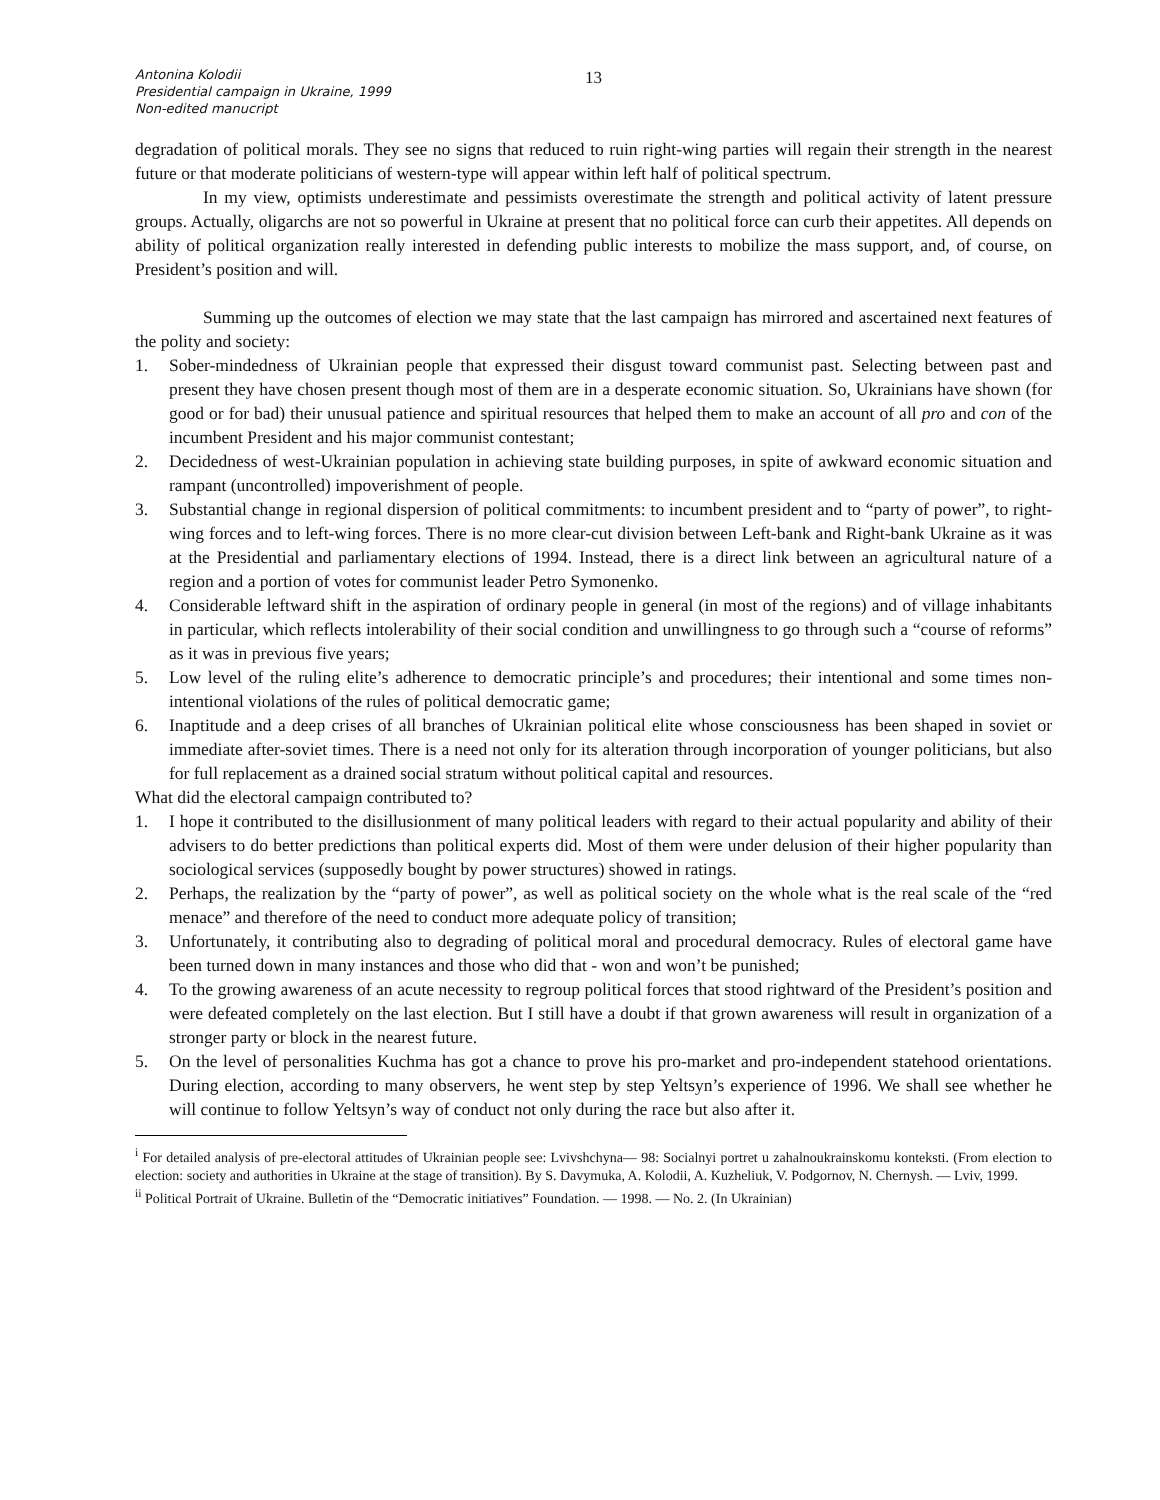Antonina Kolodii
Presidential campaign in Ukraine, 1999
Non-edited manucript
13
degradation of political morals. They see no signs that reduced to ruin right-wing parties will regain their strength in the nearest future or that moderate politicians of western-type will appear within left half of political spectrum.
In my view, optimists underestimate and pessimists overestimate the strength and political activity of latent pressure groups. Actually, oligarchs are not so powerful in Ukraine at present that no political force can curb their appetites. All depends on ability of political organization really interested in defending public interests to mobilize the mass support, and, of course, on President’s position and will.
Summing up the outcomes of election we may state that the last campaign has mirrored and ascertained next features of the polity and society:
1. Sober-mindedness of Ukrainian people that expressed their disgust toward communist past. Selecting between past and present they have chosen present though most of them are in a desperate economic situation. So, Ukrainians have shown (for good or for bad) their unusual patience and spiritual resources that helped them to make an account of all pro and con of the incumbent President and his major communist contestant;
2. Decidedness of west-Ukrainian population in achieving state building purposes, in spite of awkward economic situation and rampant (uncontrolled) impoverishment of people.
3. Substantial change in regional dispersion of political commitments: to incumbent president and to “party of power”, to right-wing forces and to left-wing forces. There is no more clear-cut division between Left-bank and Right-bank Ukraine as it was at the Presidential and parliamentary elections of 1994. Instead, there is a direct link between an agricultural nature of a region and a portion of votes for communist leader Petro Symonenko.
4. Considerable leftward shift in the aspiration of ordinary people in general (in most of the regions) and of village inhabitants in particular, which reflects intolerability of their social condition and unwillingness to go through such a “course of reforms” as it was in previous five years;
5. Low level of the ruling elite’s adherence to democratic principle’s and procedures; their intentional and some times non-intentional violations of the rules of political democratic game;
6. Inaptitude and a deep crises of all branches of Ukrainian political elite whose consciousness has been shaped in soviet or immediate after-soviet times. There is a need not only for its alteration through incorporation of younger politicians, but also for full replacement as a drained social stratum without political capital and resources.
What did the electoral campaign contributed to?
1. I hope it contributed to the disillusionment of many political leaders with regard to their actual popularity and ability of their advisers to do better predictions than political experts did. Most of them were under delusion of their higher popularity than sociological services (supposedly bought by power structures) showed in ratings.
2. Perhaps, the realization by the “party of power”, as well as political society on the whole what is the real scale of the “red menace” and therefore of the need to conduct more adequate policy of transition;
3. Unfortunately, it contributing also to degrading of political moral and procedural democracy. Rules of electoral game have been turned down in many instances and those who did that - won and won’t be punished;
4. To the growing awareness of an acute necessity to regroup political forces that stood rightward of the President’s position and were defeated completely on the last election. But I still have a doubt if that grown awareness will result in organization of a stronger party or block in the nearest future.
5. On the level of personalities Kuchma has got a chance to prove his pro-market and pro-independent statehood orientations. During election, according to many observers, he went step by step Yeltsyn’s experience of 1996. We shall see whether he will continue to follow Yeltsyn’s way of conduct not only during the race but also after it.
<sup>i</sup> For detailed analysis of pre-electoral attitudes of Ukrainian people see: Lvivshchyna— 98: Socialnyi portret u zahalnoukrainskomu konteksti. (From election to election: society and authorities in Ukraine at the stage of transition). By S. Davymuka, A. Kolodii, A. Kuzheliuk, V. Podgornov, N. Chernysh. — Lviv, 1999.
<sup>ii</sup> Political Portrait of Ukraine. Bulletin of the “Democratic initiatives” Foundation. — 1998. — No. 2. (In Ukrainian)